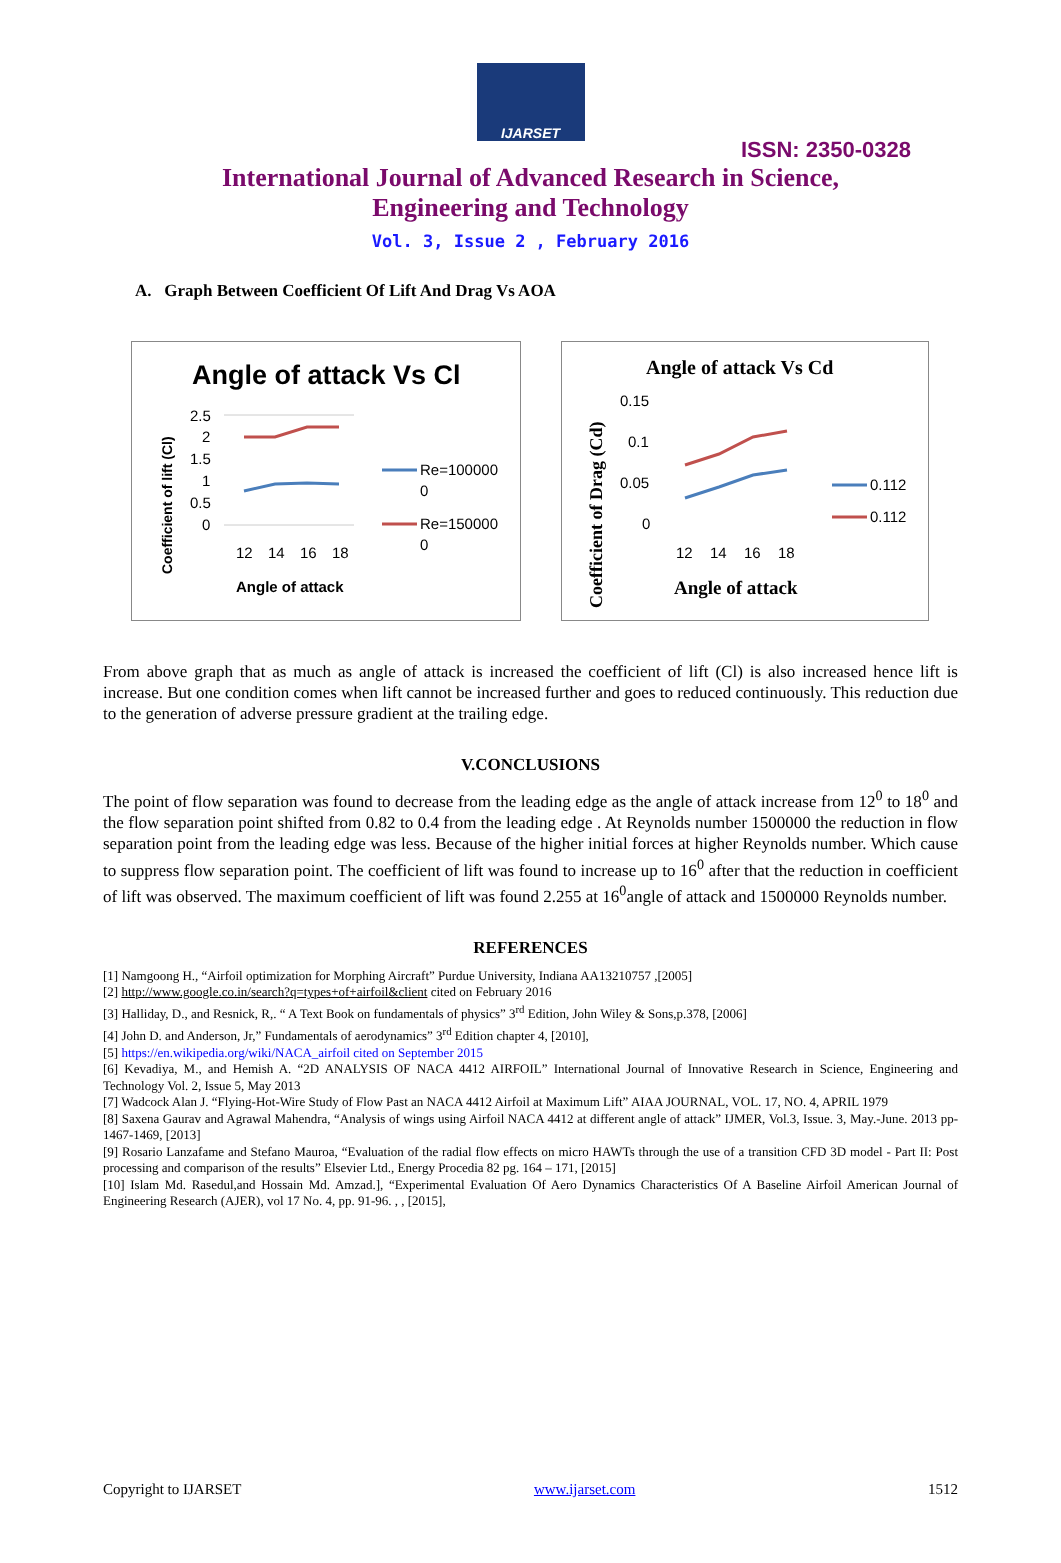IJARSET
ISSN: 2350-0328
International Journal of Advanced Research in Science,
Engineering and Technology
Vol. 3, Issue 2 , February 2016
A. Graph Between Coefficient Of Lift And Drag Vs AOA
Angle of attack Vs Cl
Coefficient of lift (Cl)
2.5
2
1.5
1
0.5
0
12
14
16
18
Angle of attack
Re=100000
0
Re=150000
0
Angle of attack Vs Cd
Coefficient of Drag (Cd)
0.15
0.1
0.05
0
12
14
16
18
0.112
0.112
Angle of attack
From above graph that as much as angle of attack is increased the coefficient of lift (Cl) is also increased hence lift is increase. But one condition comes when lift cannot be increased further and goes to reduced continuously. This reduction due to the generation of adverse pressure gradient at the trailing edge.
V.CONCLUSIONS
The point of flow separation was found to decrease from the leading edge as the angle of attack increase from 12<sup>0</sup> to 18<sup>0</sup> and the flow separation point shifted from 0.82 to 0.4 from the leading edge . At Reynolds number 1500000 the reduction in flow separation point from the leading edge was less. Because of the higher initial forces at higher Reynolds number. Which cause to suppress flow separation point. The coefficient of lift was found to increase up to 16<sup>0</sup> after that the reduction in coefficient of lift was observed. The maximum coefficient of lift was found 2.255 at 16<sup>0</sup>angle of attack and 1500000 Reynolds number.
REFERENCES
[1] Namgoong H., “Airfoil optimization for Morphing Aircraft” Purdue University, Indiana AA13210757 ,[2005]
[2] http://www.google.co.in/search?q=types+of+airfoil&client cited on February 2016
[3] Halliday, D., and Resnick, R,. “ A Text Book on fundamentals of physics” 3<sup>rd</sup> Edition, John Wiley & Sons,p.378, [2006]
[4] John D. and Anderson, Jr,” Fundamentals of aerodynamics” 3<sup>rd</sup> Edition chapter 4, [2010],
[5] https://en.wikipedia.org/wiki/NACA_airfoil cited on September 2015
[6] Kevadiya, M., and Hemish A. “2D ANALYSIS OF NACA 4412 AIRFOIL” International Journal of Innovative Research in Science, Engineering and Technology Vol. 2, Issue 5, May 2013
[7] Wadcock Alan J. “Flying-Hot-Wire Study of Flow Past an NACA 4412 Airfoil at Maximum Lift” AIAA JOURNAL, VOL. 17, NO. 4, APRIL 1979
[8] Saxena Gaurav and Agrawal Mahendra, “Analysis of wings using Airfoil NACA 4412 at different angle of attack” IJMER, Vol.3, Issue. 3, May.-June. 2013 pp-1467-1469, [2013]
[9] Rosario Lanzafame and Stefano Mauroa, “Evaluation of the radial flow effects on micro HAWTs through the use of a transition CFD 3D model - Part II: Post processing and comparison of the results” Elsevier Ltd., Energy Procedia 82 pg. 164 – 171, [2015]
[10] Islam Md. Rasedul,and Hossain Md. Amzad.], “Experimental Evaluation Of Aero Dynamics Characteristics Of A Baseline Airfoil American Journal of Engineering Research (AJER), vol 17 No. 4, pp. 91-96. , , [2015],
Copyright to IJARSET www.ijarset.com 1512